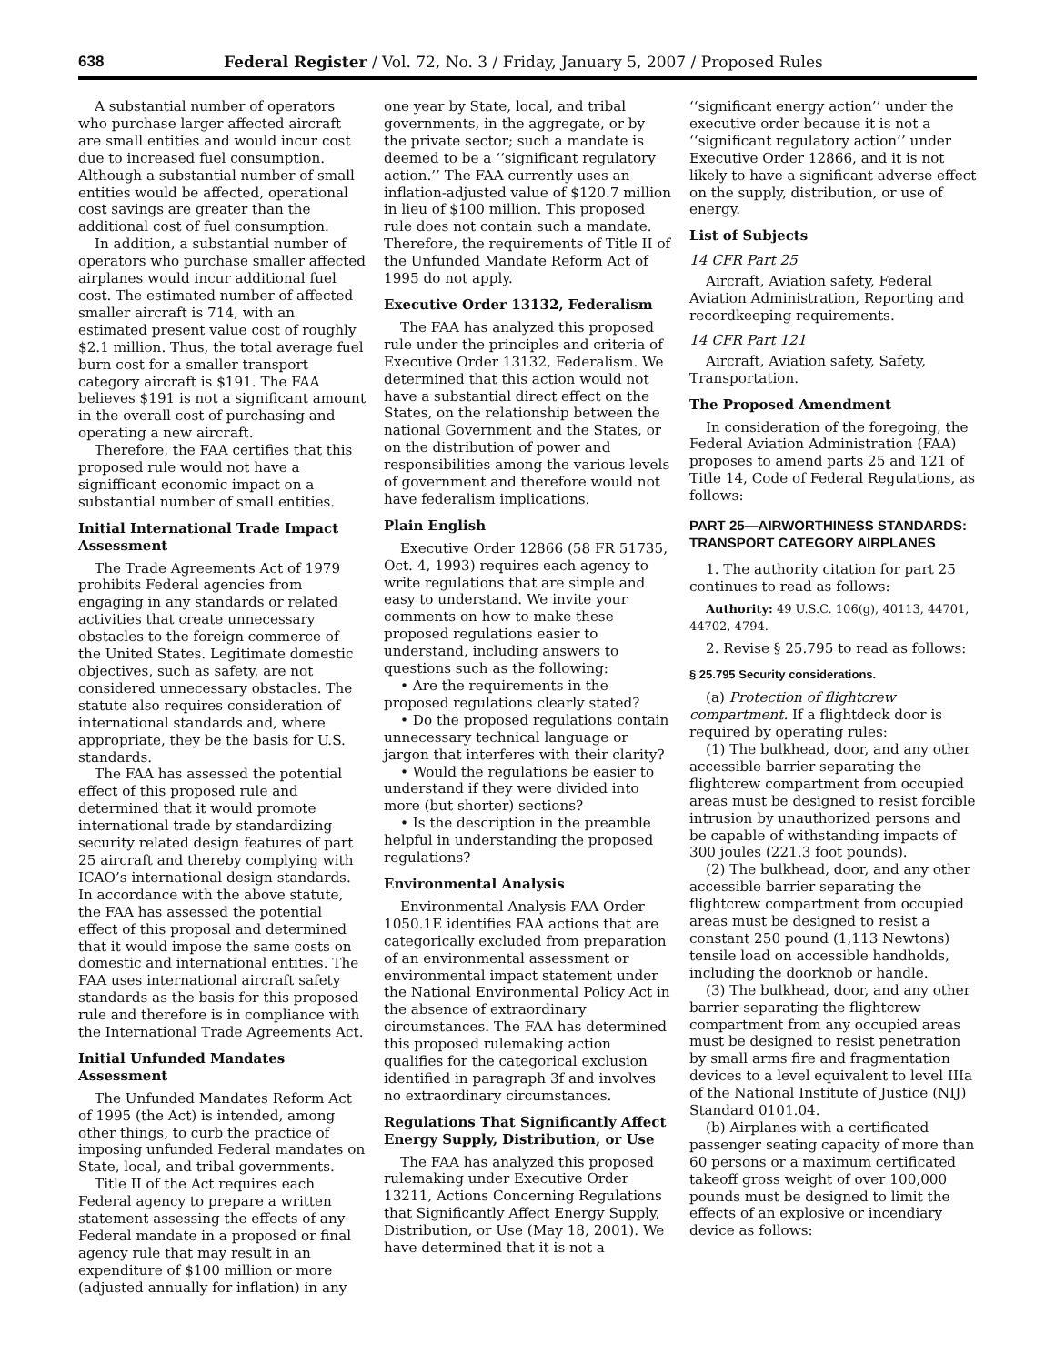638 Federal Register / Vol. 72, No. 3 / Friday, January 5, 2007 / Proposed Rules
A substantial number of operators who purchase larger affected aircraft are small entities and would incur cost due to increased fuel consumption. Although a substantial number of small entities would be affected, operational cost savings are greater than the additional cost of fuel consumption.
In addition, a substantial number of operators who purchase smaller affected airplanes would incur additional fuel cost. The estimated number of affected smaller aircraft is 714, with an estimated present value cost of roughly $2.1 million. Thus, the total average fuel burn cost for a smaller transport category aircraft is $191. The FAA believes $191 is not a significant amount in the overall cost of purchasing and operating a new aircraft.
Therefore, the FAA certifies that this proposed rule would not have a signifficant economic impact on a substantial number of small entities.
Initial International Trade Impact Assessment
The Trade Agreements Act of 1979 prohibits Federal agencies from engaging in any standards or related activities that create unnecessary obstacles to the foreign commerce of the United States. Legitimate domestic objectives, such as safety, are not considered unnecessary obstacles. The statute also requires consideration of international standards and, where appropriate, they be the basis for U.S. standards.
The FAA has assessed the potential effect of this proposed rule and determined that it would promote international trade by standardizing security related design features of part 25 aircraft and thereby complying with ICAO’s international design standards. In accordance with the above statute, the FAA has assessed the potential effect of this proposal and determined that it would impose the same costs on domestic and international entities. The FAA uses international aircraft safety standards as the basis for this proposed rule and therefore is in compliance with the International Trade Agreements Act.
Initial Unfunded Mandates Assessment
The Unfunded Mandates Reform Act of 1995 (the Act) is intended, among other things, to curb the practice of imposing unfunded Federal mandates on State, local, and tribal governments.
Title II of the Act requires each Federal agency to prepare a written statement assessing the effects of any Federal mandate in a proposed or final agency rule that may result in an expenditure of $100 million or more (adjusted annually for inflation) in any
one year by State, local, and tribal governments, in the aggregate, or by the private sector; such a mandate is deemed to be a ‘‘significant regulatory action.’’ The FAA currently uses an inflation-adjusted value of $120.7 million in lieu of $100 million. This proposed rule does not contain such a mandate. Therefore, the requirements of Title II of the Unfunded Mandate Reform Act of 1995 do not apply.
Executive Order 13132, Federalism
The FAA has analyzed this proposed rule under the principles and criteria of Executive Order 13132, Federalism. We determined that this action would not have a substantial direct effect on the States, on the relationship between the national Government and the States, or on the distribution of power and responsibilities among the various levels of government and therefore would not have federalism implications.
Plain English
Executive Order 12866 (58 FR 51735, Oct. 4, 1993) requires each agency to write regulations that are simple and easy to understand. We invite your comments on how to make these proposed regulations easier to understand, including answers to questions such as the following:
• Are the requirements in the proposed regulations clearly stated?
• Do the proposed regulations contain unnecessary technical language or jargon that interferes with their clarity?
• Would the regulations be easier to understand if they were divided into more (but shorter) sections?
• Is the description in the preamble helpful in understanding the proposed regulations?
Environmental Analysis
Environmental Analysis FAA Order 1050.1E identifies FAA actions that are categorically excluded from preparation of an environmental assessment or environmental impact statement under the National Environmental Policy Act in the absence of extraordinary circumstances. The FAA has determined this proposed rulemaking action qualifies for the categorical exclusion identified in paragraph 3f and involves no extraordinary circumstances.
Regulations That Significantly Affect Energy Supply, Distribution, or Use
The FAA has analyzed this proposed rulemaking under Executive Order 13211, Actions Concerning Regulations that Significantly Affect Energy Supply, Distribution, or Use (May 18, 2001). We have determined that it is not a
‘‘significant energy action’’ under the executive order because it is not a ‘‘significant regulatory action’’ under Executive Order 12866, and it is not likely to have a significant adverse effect on the supply, distribution, or use of energy.
List of Subjects
14 CFR Part 25
Aircraft, Aviation safety, Federal Aviation Administration, Reporting and recordkeeping requirements.
14 CFR Part 121
Aircraft, Aviation safety, Safety, Transportation.
The Proposed Amendment
In consideration of the foregoing, the Federal Aviation Administration (FAA) proposes to amend parts 25 and 121 of Title 14, Code of Federal Regulations, as follows:
PART 25—AIRWORTHINESS STANDARDS: TRANSPORT CATEGORY AIRPLANES
1. The authority citation for part 25 continues to read as follows:
Authority: 49 U.S.C. 106(g), 40113, 44701, 44702, 4794.
2. Revise § 25.795 to read as follows:
§ 25.795 Security considerations.
(a) Protection of flightcrew compartment. If a flightdeck door is required by operating rules:
(1) The bulkhead, door, and any other accessible barrier separating the flightcrew compartment from occupied areas must be designed to resist forcible intrusion by unauthorized persons and be capable of withstanding impacts of 300 joules (221.3 foot pounds).
(2) The bulkhead, door, and any other accessible barrier separating the flightcrew compartment from occupied areas must be designed to resist a constant 250 pound (1,113 Newtons) tensile load on accessible handholds, including the doorknob or handle.
(3) The bulkhead, door, and any other barrier separating the flightcrew compartment from any occupied areas must be designed to resist penetration by small arms fire and fragmentation devices to a level equivalent to level IIIa of the National Institute of Justice (NIJ) Standard 0101.04.
(b) Airplanes with a certificated passenger seating capacity of more than 60 persons or a maximum certificated takeoff gross weight of over 100,000 pounds must be designed to limit the effects of an explosive or incendiary device as follows: